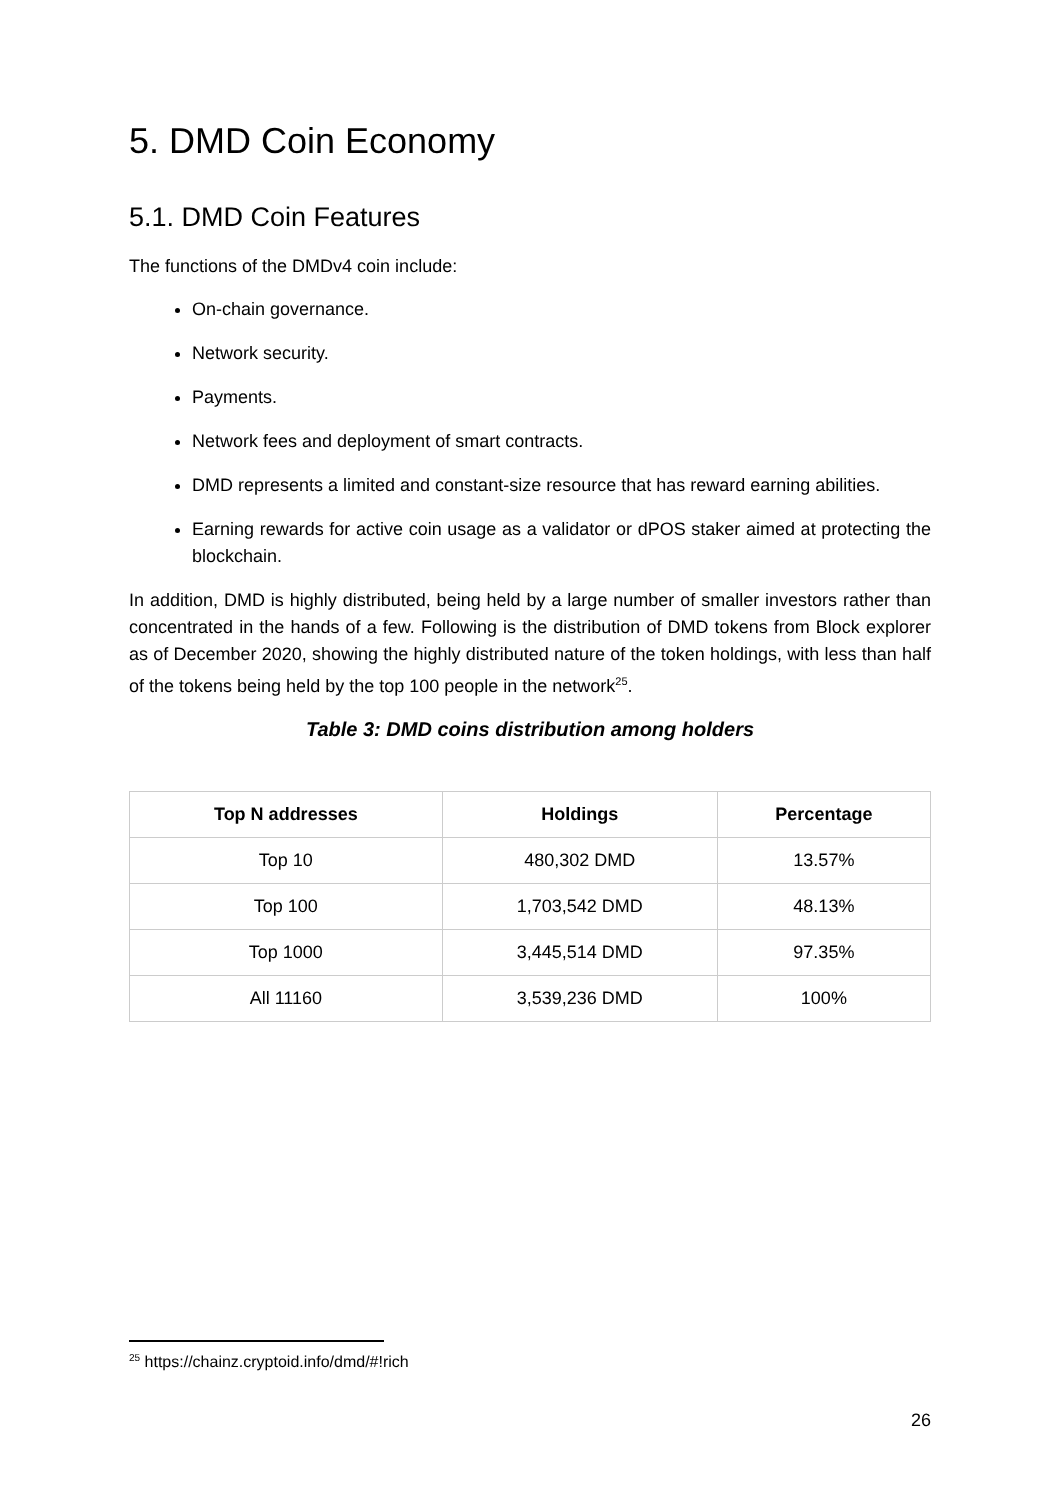5. DMD Coin Economy
5.1. DMD Coin Features
The functions of the DMDv4 coin include:
On-chain governance.
Network security.
Payments.
Network fees and deployment of smart contracts.
DMD represents a limited and constant-size resource that has reward earning abilities.
Earning rewards for active coin usage as a validator or dPOS staker aimed at protecting the blockchain.
In addition, DMD is highly distributed, being held by a large number of smaller investors rather than concentrated in the hands of a few. Following is the distribution of DMD tokens from Block explorer as of December 2020, showing the highly distributed nature of the token holdings, with less than half of the tokens being held by the top 100 people in the network<sup>25</sup>.
Table 3: DMD coins distribution among holders
| Top N addresses | Holdings | Percentage |
| --- | --- | --- |
| Top 10 | 480,302 DMD | 13.57% |
| Top 100 | 1,703,542 DMD | 48.13% |
| Top 1000 | 3,445,514 DMD | 97.35% |
| All 11160 | 3,539,236 DMD | 100% |
<sup>25</sup> https://chainz.cryptoid.info/dmd/#!rich
26